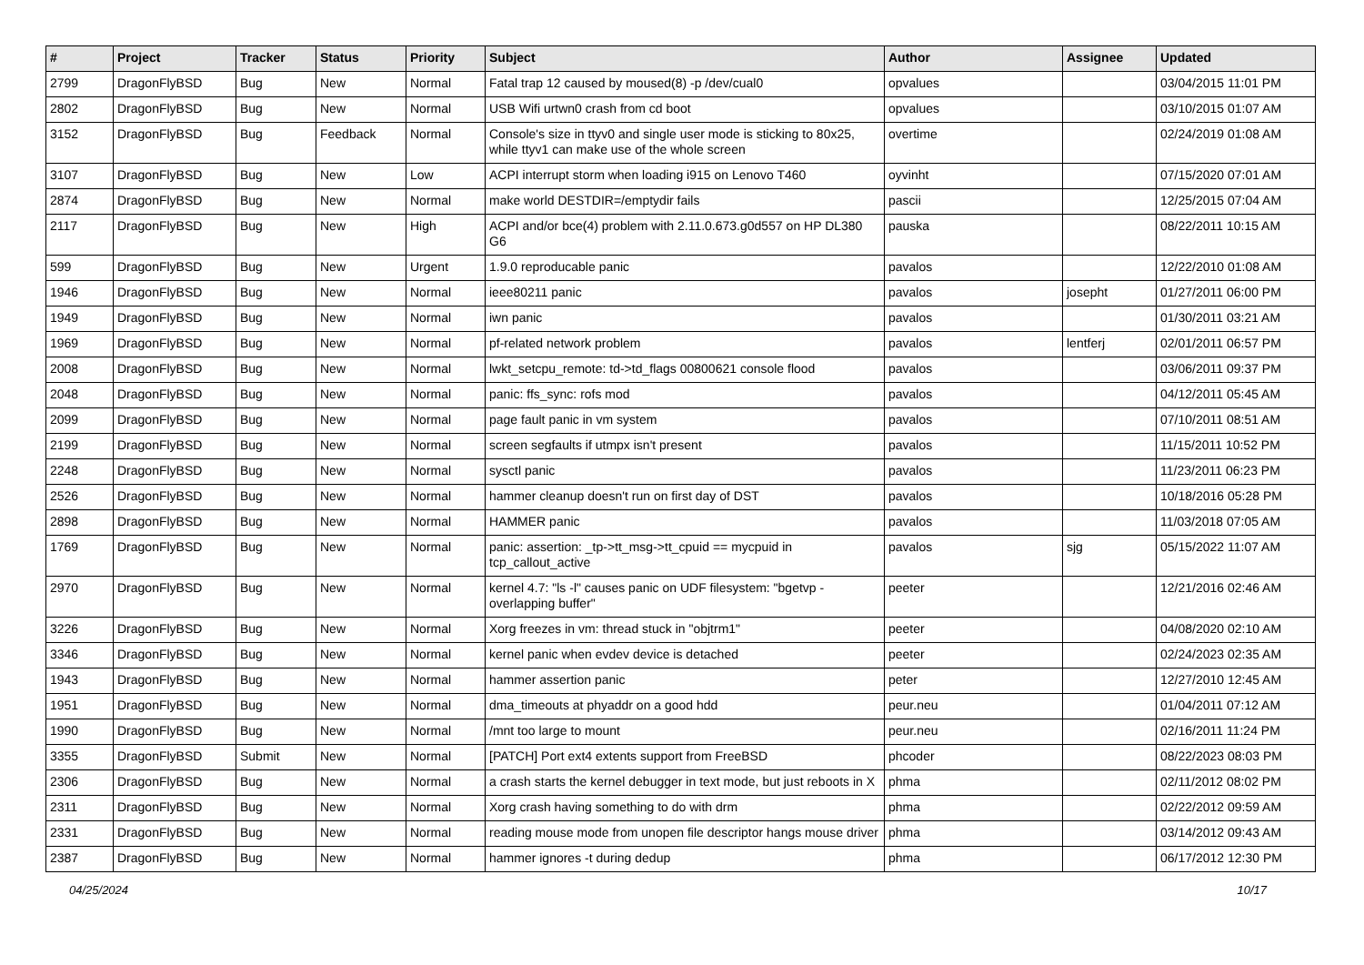| # | Project | Tracker | Status | Priority | Subject | Author | Assignee | Updated |
| --- | --- | --- | --- | --- | --- | --- | --- | --- |
| 2799 | DragonFlyBSD | Bug | New | Normal | Fatal trap 12 caused by moused(8) -p /dev/cual0 | opvalues | | 03/04/2015 11:01 PM |
| 2802 | DragonFlyBSD | Bug | New | Normal | USB Wifi urtwn0 crash from cd boot | opvalues | | 03/10/2015 01:07 AM |
| 3152 | DragonFlyBSD | Bug | Feedback | Normal | Console's size in ttyv0 and single user mode is sticking to 80x25, while ttyv1 can make use of the whole screen | overtime | | 02/24/2019 01:08 AM |
| 3107 | DragonFlyBSD | Bug | New | Low | ACPI interrupt storm when loading i915 on Lenovo T460 | oyvinht | | 07/15/2020 07:01 AM |
| 2874 | DragonFlyBSD | Bug | New | Normal | make world DESTDIR=/emptydir fails | pascii | | 12/25/2015 07:04 AM |
| 2117 | DragonFlyBSD | Bug | New | High | ACPI and/or bce(4) problem with 2.11.0.673.g0d557 on HP DL380 G6 | pauska | | 08/22/2011 10:15 AM |
| 599 | DragonFlyBSD | Bug | New | Urgent | 1.9.0 reproducable panic | pavalos | | 12/22/2010 01:08 AM |
| 1946 | DragonFlyBSD | Bug | New | Normal | ieee80211 panic | pavalos | josepht | 01/27/2011 06:00 PM |
| 1949 | DragonFlyBSD | Bug | New | Normal | iwn panic | pavalos | | 01/30/2011 03:21 AM |
| 1969 | DragonFlyBSD | Bug | New | Normal | pf-related network problem | pavalos | lentferj | 02/01/2011 06:57 PM |
| 2008 | DragonFlyBSD | Bug | New | Normal | lwkt_setcpu_remote: td->td_flags 00800621 console flood | pavalos | | 03/06/2011 09:37 PM |
| 2048 | DragonFlyBSD | Bug | New | Normal | panic: ffs_sync: rofs mod | pavalos | | 04/12/2011 05:45 AM |
| 2099 | DragonFlyBSD | Bug | New | Normal | page fault panic in vm system | pavalos | | 07/10/2011 08:51 AM |
| 2199 | DragonFlyBSD | Bug | New | Normal | screen segfaults if utmpx isn't present | pavalos | | 11/15/2011 10:52 PM |
| 2248 | DragonFlyBSD | Bug | New | Normal | sysctl panic | pavalos | | 11/23/2011 06:23 PM |
| 2526 | DragonFlyBSD | Bug | New | Normal | hammer cleanup doesn't run on first day of DST | pavalos | | 10/18/2016 05:28 PM |
| 2898 | DragonFlyBSD | Bug | New | Normal | HAMMER panic | pavalos | | 11/03/2018 07:05 AM |
| 1769 | DragonFlyBSD | Bug | New | Normal | panic: assertion: _tp->tt_msg->tt_cpuid == mycpuid in tcp_callout_active | pavalos | sjg | 05/15/2022 11:07 AM |
| 2970 | DragonFlyBSD | Bug | New | Normal | kernel 4.7: "ls -l" causes panic on UDF filesystem: "bgetvp - overlapping buffer" | peeter | | 12/21/2016 02:46 AM |
| 3226 | DragonFlyBSD | Bug | New | Normal | Xorg freezes in vm: thread stuck in "objtrm1" | peeter | | 04/08/2020 02:10 AM |
| 3346 | DragonFlyBSD | Bug | New | Normal | kernel panic when evdev device is detached | peeter | | 02/24/2023 02:35 AM |
| 1943 | DragonFlyBSD | Bug | New | Normal | hammer assertion panic | peter | | 12/27/2010 12:45 AM |
| 1951 | DragonFlyBSD | Bug | New | Normal | dma_timeouts at phyaddr on a good hdd | peur.neu | | 01/04/2011 07:12 AM |
| 1990 | DragonFlyBSD | Bug | New | Normal | /mnt too large to mount | peur.neu | | 02/16/2011 11:24 PM |
| 3355 | DragonFlyBSD | Submit | New | Normal | [PATCH] Port ext4 extents support from FreeBSD | phcoder | | 08/22/2023 08:03 PM |
| 2306 | DragonFlyBSD | Bug | New | Normal | a crash starts the kernel debugger in text mode, but just reboots in X | phma | | 02/11/2012 08:02 PM |
| 2311 | DragonFlyBSD | Bug | New | Normal | Xorg crash having something to do with drm | phma | | 02/22/2012 09:59 AM |
| 2331 | DragonFlyBSD | Bug | New | Normal | reading mouse mode from unopen file descriptor hangs mouse driver | phma | | 03/14/2012 09:43 AM |
| 2387 | DragonFlyBSD | Bug | New | Normal | hammer ignores -t during dedup | phma | | 06/17/2012 12:30 PM |
04/25/2024 10/17